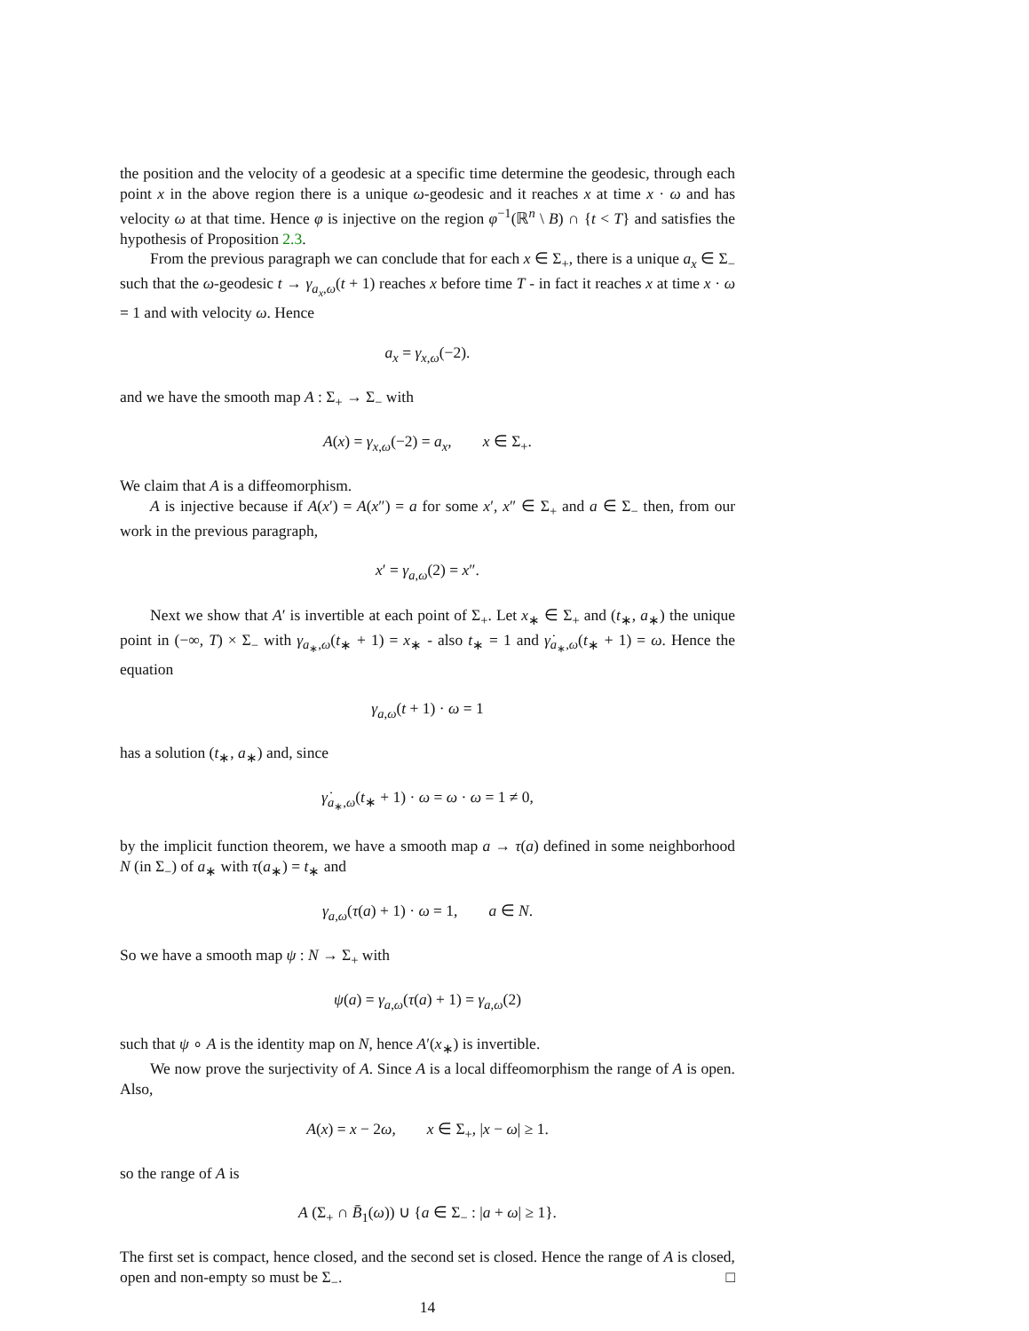the position and the velocity of a geodesic at a specific time determine the geodesic, through each point x in the above region there is a unique ω-geodesic and it reaches x at time x · ω and has velocity ω at that time. Hence φ is injective on the region φ<sup>−1</sup>(ℝ<sup>n</sup> \ B) ∩ {t < T} and satisfies the hypothesis of Proposition 2.3.
From the previous paragraph we can conclude that for each x ∈ Σ<sub>+</sub>, there is a unique a<sub>x</sub> ∈ Σ<sub>−</sub> such that the ω-geodesic t → γ<sub>a<sub>x</sub>,ω</sub>(t + 1) reaches x before time T - in fact it reaches x at time x · ω = 1 and with velocity ω. Hence
a<sub>x</sub> = γ<sub>x,ω</sub>(−2).
and we have the smooth map A : Σ<sub>+</sub> → Σ<sub>−</sub> with
A(x) = γ<sub>x,ω</sub>(−2) = a<sub>x</sub>, x ∈ Σ<sub>+</sub>.
We claim that A is a diffeomorphism.
A is injective because if A(x′) = A(x″) = a for some x′, x″ ∈ Σ<sub>+</sub> and a ∈ Σ<sub>−</sub> then, from our work in the previous paragraph,
x′ = γ<sub>a,ω</sub>(2) = x″.
Next we show that A′ is invertible at each point of Σ<sub>+</sub>. Let x<sub>∗</sub> ∈ Σ<sub>+</sub> and (t<sub>∗</sub>, a<sub>∗</sub>) the unique point in (−∞, T) × Σ<sub>−</sub> with γ<sub>a<sub>∗</sub>,ω</sub>(t<sub>∗</sub> + 1) = x<sub>∗</sub> - also t<sub>∗</sub> = 1 and γ̇<sub>a<sub>∗</sub>,ω</sub>(t<sub>∗</sub> + 1) = ω. Hence the equation
γ<sub>a,ω</sub>(t + 1) · ω = 1
has a solution (t<sub>∗</sub>, a<sub>∗</sub>) and, since
γ̇<sub>a<sub>∗</sub>,ω</sub>(t<sub>∗</sub> + 1) · ω = ω · ω = 1 ≠ 0,
by the implicit function theorem, we have a smooth map a → τ(a) defined in some neighborhood N (in Σ<sub>−</sub>) of a<sub>∗</sub> with τ(a<sub>∗</sub>) = t<sub>∗</sub> and
γ<sub>a,ω</sub>(τ(a) + 1) · ω = 1, a ∈ N.
So we have a smooth map ψ : N → Σ<sub>+</sub> with
ψ(a) = γ<sub>a,ω</sub>(τ(a) + 1) = γ<sub>a,ω</sub>(2)
such that ψ ∘ A is the identity map on N, hence A′(x<sub>∗</sub>) is invertible.
We now prove the surjectivity of A. Since A is a local diffeomorphism the range of A is open. Also,
A(x) = x − 2ω, x ∈ Σ<sub>+</sub>, |x − ω| ≥ 1.
so the range of A is
A (Σ<sub>+</sub> ∩ B̄<sub>1</sub>(ω)) ∪ {a ∈ Σ<sub>−</sub> : |a + ω| ≥ 1}.
The first set is compact, hence closed, and the second set is closed. Hence the range of A is closed, open and non-empty so must be Σ<sub>−</sub>. □
14